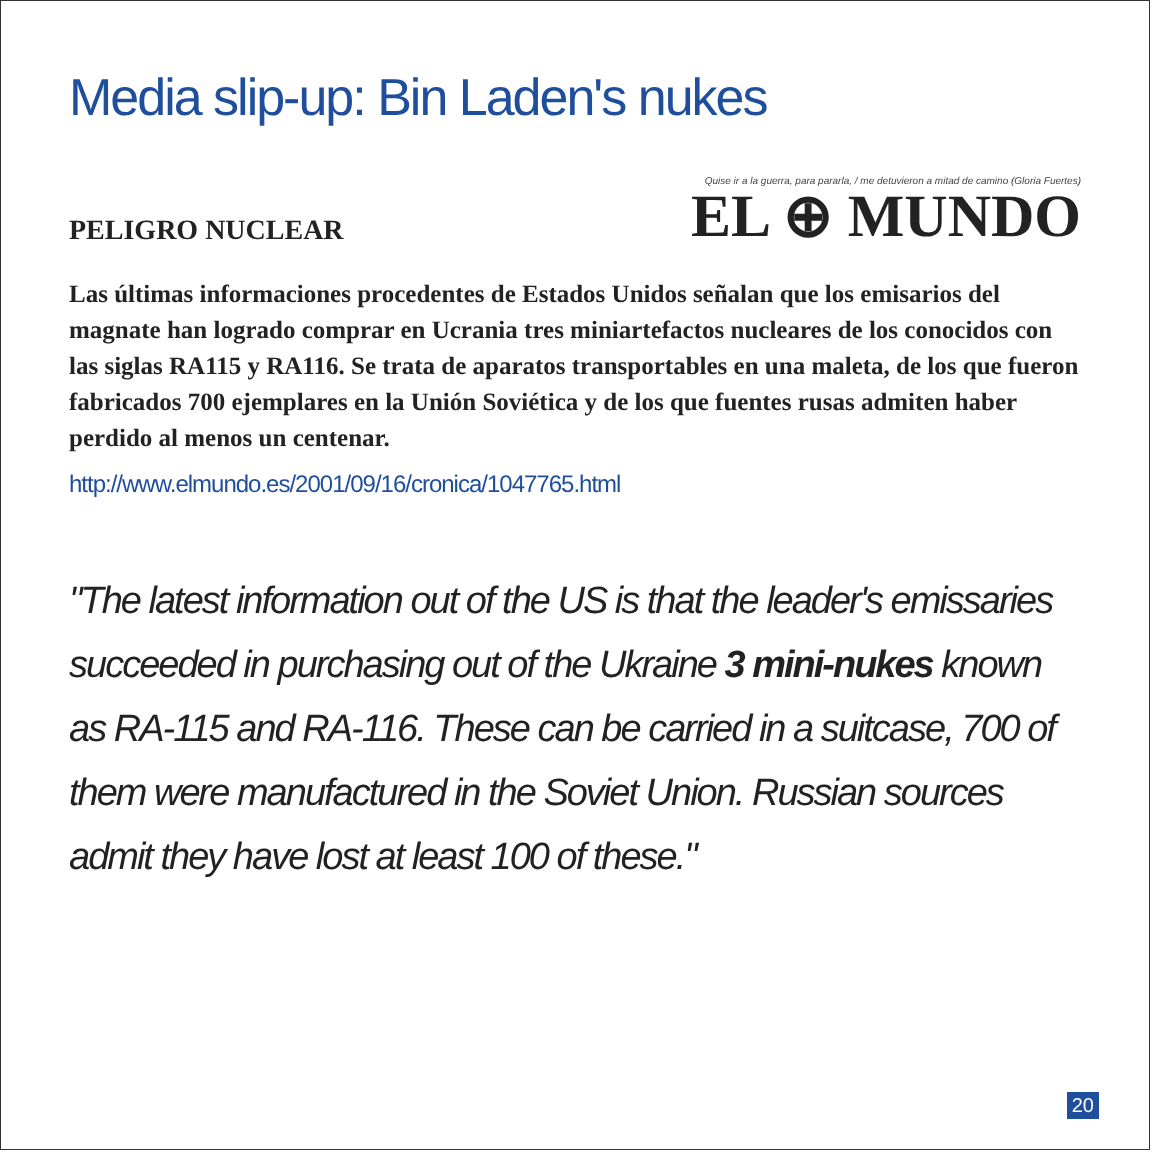Media slip-up: Bin Laden's nukes
PELIGRO NUCLEAR
Quise ir a la guerra, para pararla, / me detuvieron a mitad de camino (Gloria Fuertes)
EL ⊕ MUNDO
Las últimas informaciones procedentes de Estados Unidos señalan que los emisarios del magnate han logrado comprar en Ucrania tres miniartefactos nucleares de los conocidos con las siglas RA115 y RA116. Se trata de aparatos transportables en una maleta, de los que fueron fabricados 700 ejemplares en la Unión Soviética y de los que fuentes rusas admiten haber perdido al menos un centenar.
http://www.elmundo.es/2001/09/16/cronica/1047765.html
"The latest information out of the US is that the leader's emissaries succeeded in purchasing out of the Ukraine 3 mini-nukes known as RA-115 and RA-116. These can be carried in a suitcase, 700 of them were manufactured in the Soviet Union. Russian sources admit they have lost at least 100 of these."
20